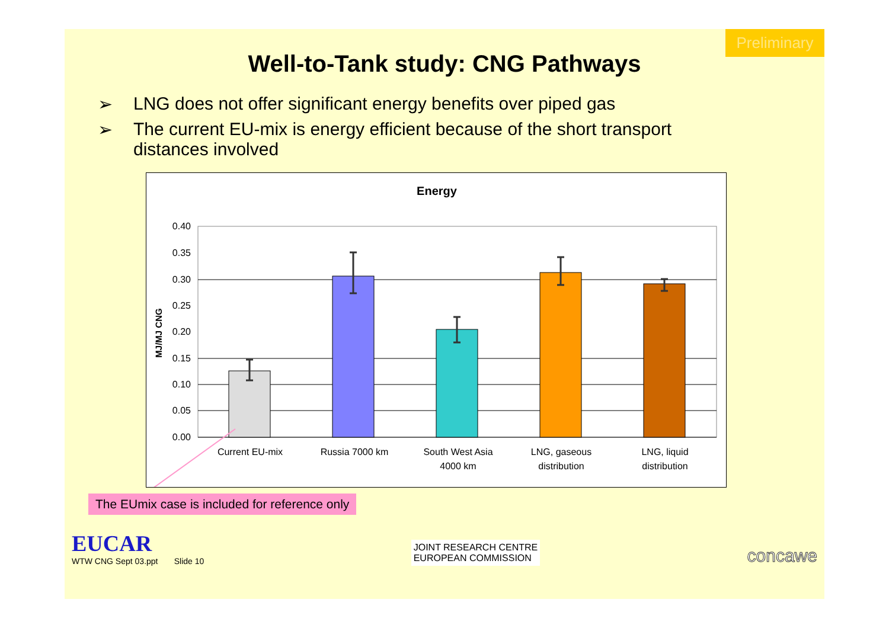Preliminary
Well-to-Tank study: CNG Pathways
➢ LNG does not offer significant energy benefits over piped gas
➢ The current EU-mix is energy efficient because of the short transport distances involved
Energy
0.40
0.35
0.30
0.25
0.20
0.15
0.10
0.05
0.00
MJ/MJ CNG
Current EU-mix
Russia 7000 km
South West Asia
4000 km
LNG, gaseous
distribution
LNG, liquid
distribution
The EUmix case is included for reference only
EUCAR
WTW CNG Sept 03.ppt Slide 10
JOINT RESEARCH CENTRE
EUROPEAN COMMISSION
concawe